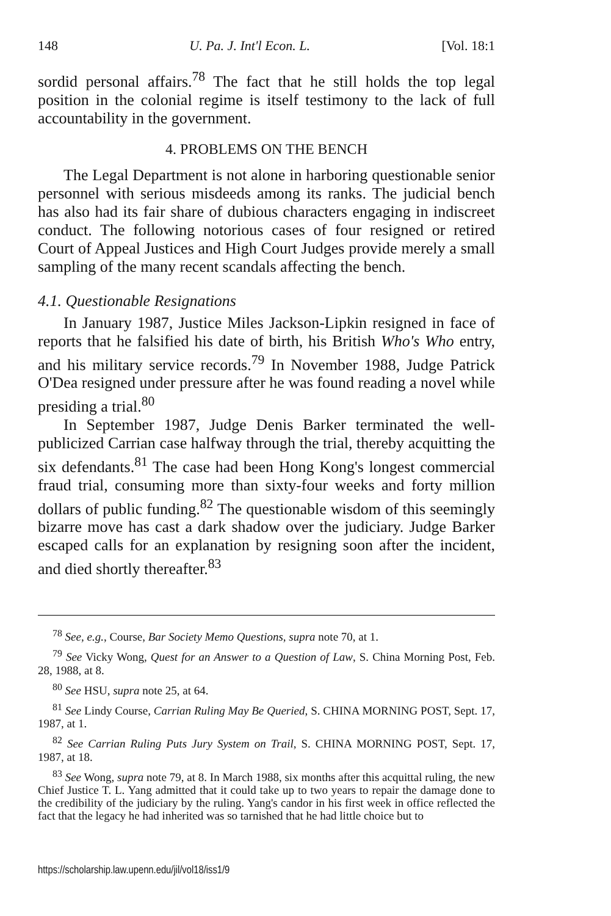148 U. Pa. J. Int'l Econ. L. [Vol. 18:1
sordid personal affairs.<sup>78</sup> The fact that he still holds the top legal position in the colonial regime is itself testimony to the lack of full accountability in the government.
4. PROBLEMS ON THE BENCH
The Legal Department is not alone in harboring questionable senior personnel with serious misdeeds among its ranks. The judicial bench has also had its fair share of dubious characters engaging in indiscreet conduct. The following notorious cases of four resigned or retired Court of Appeal Justices and High Court Judges provide merely a small sampling of the many recent scandals affecting the bench.
4.1. Questionable Resignations
In January 1987, Justice Miles Jackson-Lipkin resigned in face of reports that he falsified his date of birth, his British Who's Who entry, and his military service records.<sup>79</sup> In November 1988, Judge Patrick O'Dea resigned under pressure after he was found reading a novel while presiding a trial.<sup>80</sup>
In September 1987, Judge Denis Barker terminated the well-publicized Carrian case halfway through the trial, thereby acquitting the six defendants.<sup>81</sup> The case had been Hong Kong's longest commercial fraud trial, consuming more than sixty-four weeks and forty million dollars of public funding.<sup>82</sup> The questionable wisdom of this seemingly bizarre move has cast a dark shadow over the judiciary. Judge Barker escaped calls for an explanation by resigning soon after the incident, and died shortly thereafter.<sup>83</sup>
<sup>78</sup> See, e.g., Course, Bar Society Memo Questions, supra note 70, at 1.
<sup>79</sup> See Vicky Wong, Quest for an Answer to a Question of Law, S. China Morning Post, Feb. 28, 1988, at 8.
<sup>80</sup> See HSU, supra note 25, at 64.
<sup>81</sup> See Lindy Course, Carrian Ruling May Be Queried, S. CHINA MORNING POST, Sept. 17, 1987, at 1.
<sup>82</sup> See Carrian Ruling Puts Jury System on Trail, S. CHINA MORNING POST, Sept. 17, 1987, at 18.
<sup>83</sup> See Wong, supra note 79, at 8. In March 1988, six months after this acquittal ruling, the new Chief Justice T. L. Yang admitted that it could take up to two years to repair the damage done to the credibility of the judiciary by the ruling. Yang's candor in his first week in office reflected the fact that the legacy he had inherited was so tarnished that he had little choice but to
https://scholarship.law.upenn.edu/jil/vol18/iss1/9